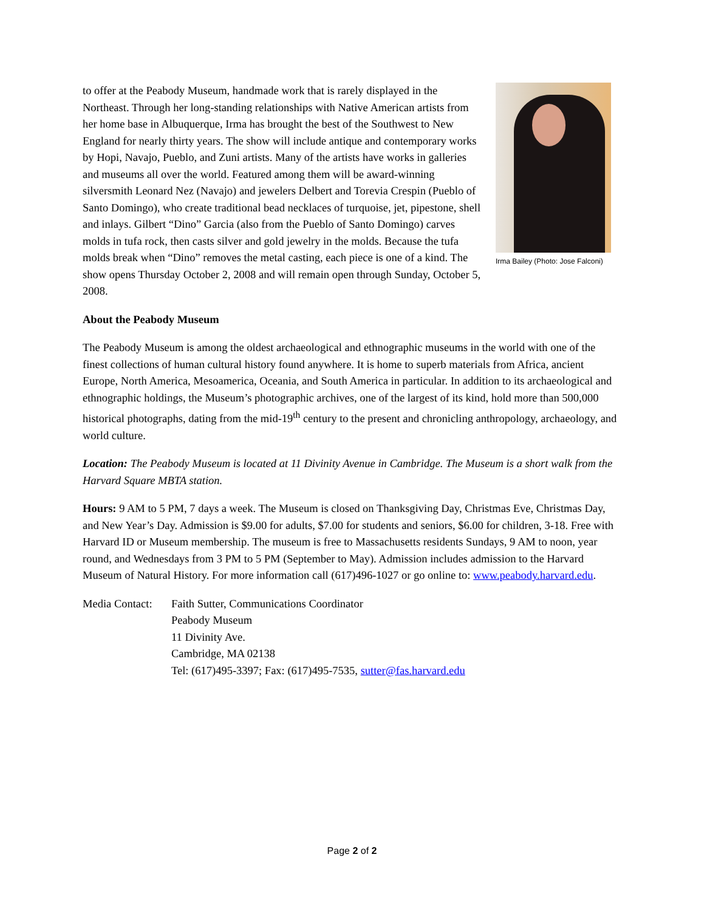Irma Bailey (Photo: Jose Falconi)
to offer at the Peabody Museum, handmade work that is rarely displayed in the Northeast. Through her long-standing relationships with Native American artists from her home base in Albuquerque, Irma has brought the best of the Southwest to New England for nearly thirty years. The show will include antique and contemporary works by Hopi, Navajo, Pueblo, and Zuni artists. Many of the artists have works in galleries and museums all over the world. Featured among them will be award-winning silversmith Leonard Nez (Navajo) and jewelers Delbert and Torevia Crespin (Pueblo of Santo Domingo), who create traditional bead necklaces of turquoise, jet, pipestone, shell and inlays. Gilbert “Dino” Garcia (also from the Pueblo of Santo Domingo) carves molds in tufa rock, then casts silver and gold jewelry in the molds. Because the tufa molds break when “Dino” removes the metal casting, each piece is one of a kind. The show opens Thursday October 2, 2008 and will remain open through Sunday, October 5, 2008.
About the Peabody Museum
The Peabody Museum is among the oldest archaeological and ethnographic museums in the world with one of the finest collections of human cultural history found anywhere. It is home to superb materials from Africa, ancient Europe, North America, Mesoamerica, Oceania, and South America in particular. In addition to its archaeological and ethnographic holdings, the Museum’s photographic archives, one of the largest of its kind, hold more than 500,000 historical photographs, dating from the mid-19<sup>th</sup> century to the present and chronicling anthropology, archaeology, and world culture.
Location: The Peabody Museum is located at 11 Divinity Avenue in Cambridge. The Museum is a short walk from the Harvard Square MBTA station.
Hours: 9 AM to 5 PM, 7 days a week. The Museum is closed on Thanksgiving Day, Christmas Eve, Christmas Day, and New Year’s Day. Admission is $9.00 for adults, $7.00 for students and seniors, $6.00 for children, 3-18. Free with Harvard ID or Museum membership. The museum is free to Massachusetts residents Sundays, 9 AM to noon, year round, and Wednesdays from 3 PM to 5 PM (September to May). Admission includes admission to the Harvard Museum of Natural History. For more information call (617)496-1027 or go online to: www.peabody.harvard.edu.
Media Contact:
Faith Sutter, Communications Coordinator
Peabody Museum
11 Divinity Ave.
Cambridge, MA 02138
Tel: (617)495-3397; Fax: (617)495-7535, sutter@fas.harvard.edu
Page 2 of 2